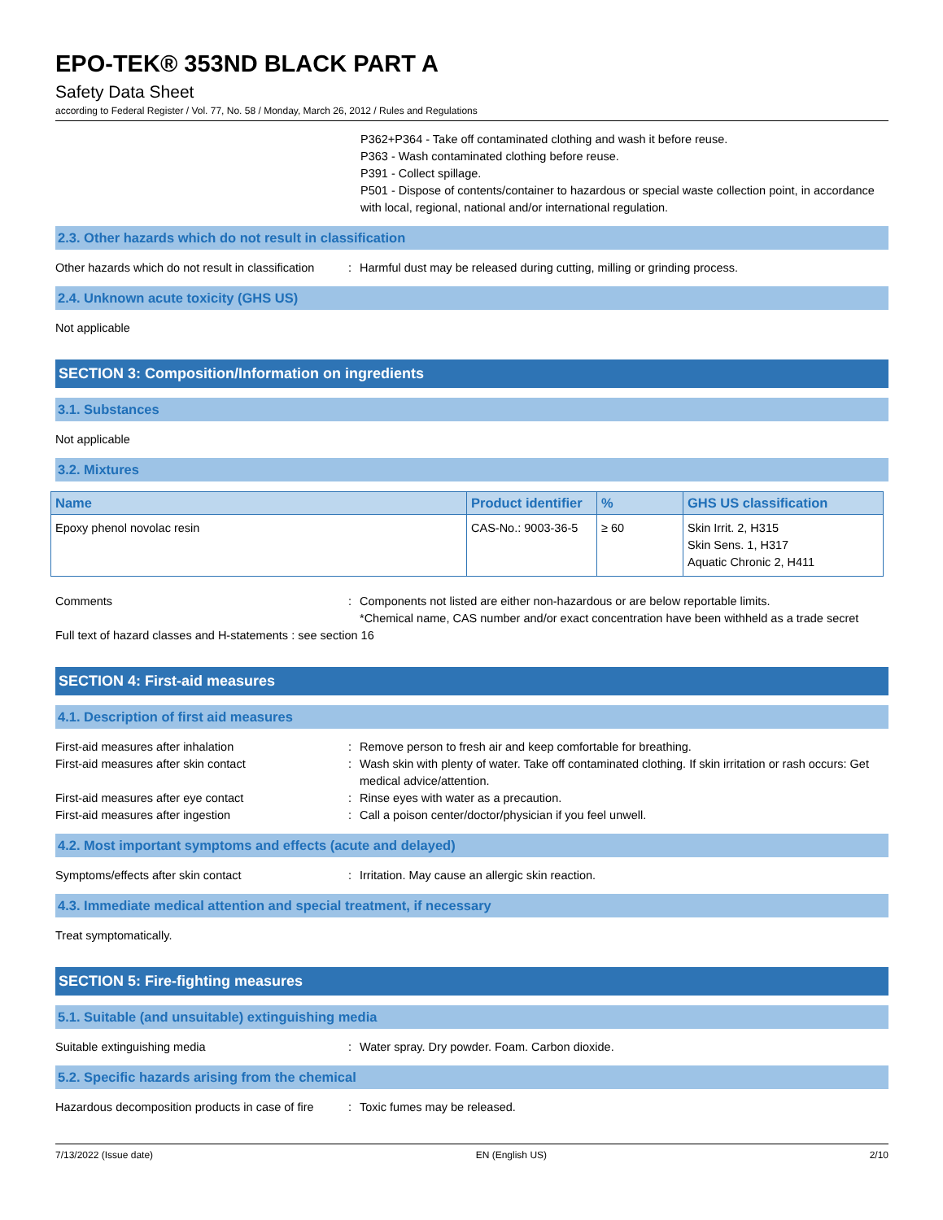EPO-TEK® 353ND BLACK PART A
Safety Data Sheet
according to Federal Register / Vol. 77, No. 58 / Monday, March 26, 2012 / Rules and Regulations
P362+P364 - Take off contaminated clothing and wash it before reuse.
P363 - Wash contaminated clothing before reuse.
P391 - Collect spillage.
P501 - Dispose of contents/container to hazardous or special waste collection point, in accordance with local, regional, national and/or international regulation.
2.3. Other hazards which do not result in classification
Other hazards which do not result in classification
: Harmful dust may be released during cutting, milling or grinding process.
2.4. Unknown acute toxicity (GHS US)
Not applicable
SECTION 3: Composition/Information on ingredients
3.1. Substances
Not applicable
3.2. Mixtures
| Name | Product identifier | % | GHS US classification |
| --- | --- | --- | --- |
| Epoxy phenol novolac resin | CAS-No.: 9003-36-5 | ≥ 60 | Skin Irrit. 2, H315 Skin Sens. 1, H317 Aquatic Chronic 2, H411 |
Comments : Components not listed are either non-hazardous or are below reportable limits.
*Chemical name, CAS number and/or exact concentration have been withheld as a trade secret
Full text of hazard classes and H-statements : see section 16
SECTION 4: First-aid measures
4.1. Description of first aid measures
First-aid measures after inhalation : Remove person to fresh air and keep comfortable for breathing.
First-aid measures after skin contact : Wash skin with plenty of water. Take off contaminated clothing. If skin irritation or rash occurs: Get medical advice/attention.
First-aid measures after eye contact : Rinse eyes with water as a precaution.
First-aid measures after ingestion : Call a poison center/doctor/physician if you feel unwell.
4.2. Most important symptoms and effects (acute and delayed)
Symptoms/effects after skin contact : Irritation. May cause an allergic skin reaction.
4.3. Immediate medical attention and special treatment, if necessary
Treat symptomatically.
SECTION 5: Fire-fighting measures
5.1. Suitable (and unsuitable) extinguishing media
Suitable extinguishing media : Water spray. Dry powder. Foam. Carbon dioxide.
5.2. Specific hazards arising from the chemical
Hazardous decomposition products in case of fire
: Toxic fumes may be released.
7/13/2022 (Issue date) EN (English US) 2/10